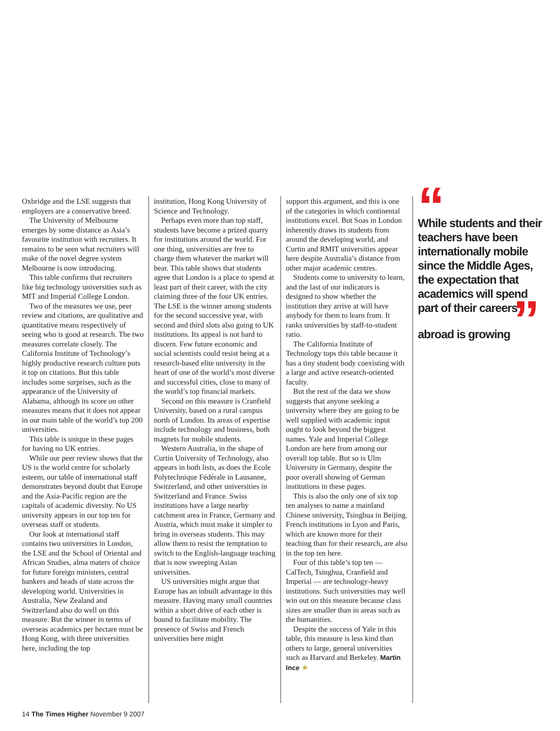Oxbridge and the LSE suggests that employers are a conservative breed.
The University of Melbourne emerges by some distance as Asia’s favourite institution with recruiters. It remains to be seen what recruiters will make of the novel degree system Melbourne is now introducing.
This table confirms that recruiters like big technology universities such as MIT and Imperial College London.
Two of the measures we use, peer review and citations, are qualitative and quantitative means respectively of seeing who is good at research. The two measures correlate closely. The California Institute of Technology’s highly productive research culture puts it top on citations. But this table includes some surprises, such as the appearance of the University of Alabama, although its score on other measures means that it does not appear in our main table of the world’s top 200 universities.
This table is unique in these pages for having no UK entries.
While our peer review shows that the US is the world centre for scholarly esteem, our table of international staff demonstrates beyond doubt that Europe and the Asia-Pacific region are the capitals of academic diversity. No US university appears in our top ten for overseas staff or students.
Our look at international staff contains two universities in London, the LSE and the School of Oriental and African Studies, alma maters of choice for future foreign ministers, central bankers and heads of state across the developing world. Universities in Australia, New Zealand and Switzerland also do well on this measure. But the winner in terms of overseas academics per hectare must be Hong Kong, with three universities here, including the top
institution, Hong Kong University of Science and Technology.
Perhaps even more than top staff, students have become a prized quarry for institutions around the world. For one thing, universities are free to charge them whatever the market will bear. This table shows that students agree that London is a place to spend at least part of their career, with the city claiming three of the four UK entries. The LSE is the winner among students for the second successive year, with second and third slots also going to UK institutions. Its appeal is not hard to discern. Few future economic and social scientists could resist being at a research-based elite university in the heart of one of the world’s most diverse and successful cities, close to many of the world’s top financial markets.
Second on this measure is Cranfield University, based on a rural campus north of London. Its areas of expertise include technology and business, both magnets for mobile students.
Western Australia, in the shape of Curtin University of Technology, also appears in both lists, as does the Ecole Polytechnique Fédérale in Lausanne, Switzerland, and other universities in Switzerland and France. Swiss institutions have a large nearby catchment area in France, Germany and Austria, which must make it simpler to bring in overseas students. This may allow them to resist the temptation to switch to the English-language teaching that is now sweeping Asian universities.
US universities might argue that Europe has an inbuilt advantage in this measure. Having many small countries within a short drive of each other is bound to facilitate mobility. The presence of Swiss and French universities here might
support this argument, and this is one of the categories in which continental institutions excel. But Soas in London inherently draws its students from around the developing world, and Curtin and RMIT universities appear here despite Australia’s distance from other major academic centres.
Students come to university to learn, and the last of our indicators is designed to show whether the institution they arrive at will have anybody for them to learn from. It ranks universities by staff-to-student ratio.
The California Institute of Technology tops this table because it has a tiny student body coexisting with a large and active research-oriented faculty.
But the rest of the data we show suggests that anyone seeking a university where they are going to be well supplied with academic input ought to look beyond the biggest names. Yale and Imperial College London are here from among our overall top table. But so is Ulm University in Germany, despite the poor overall showing of German institutions in these pages.
This is also the only one of six top ten analyses to name a mainland Chinese university, Tsinghua in Beijing. French institutions in Lyon and Paris, which are known more for their teaching than for their research, are also in the top ten here.
Four of this table’s top ten — CalTech, Tsinghua, Cranfield and Imperial — are technology-heavy institutions. Such universities may well win out on this measure because class sizes are smaller than in areas such as the humanities.
Despite the success of Yale in this table, this measure is less kind than others to large, general universities such as Harvard and Berkeley. Martin Ince ★
“
While students and their teachers have been internationally mobile since the Middle Ages, the expectation that academics will spend part of their careers abroad is growing ”
14 The Times Higher November 9 2007